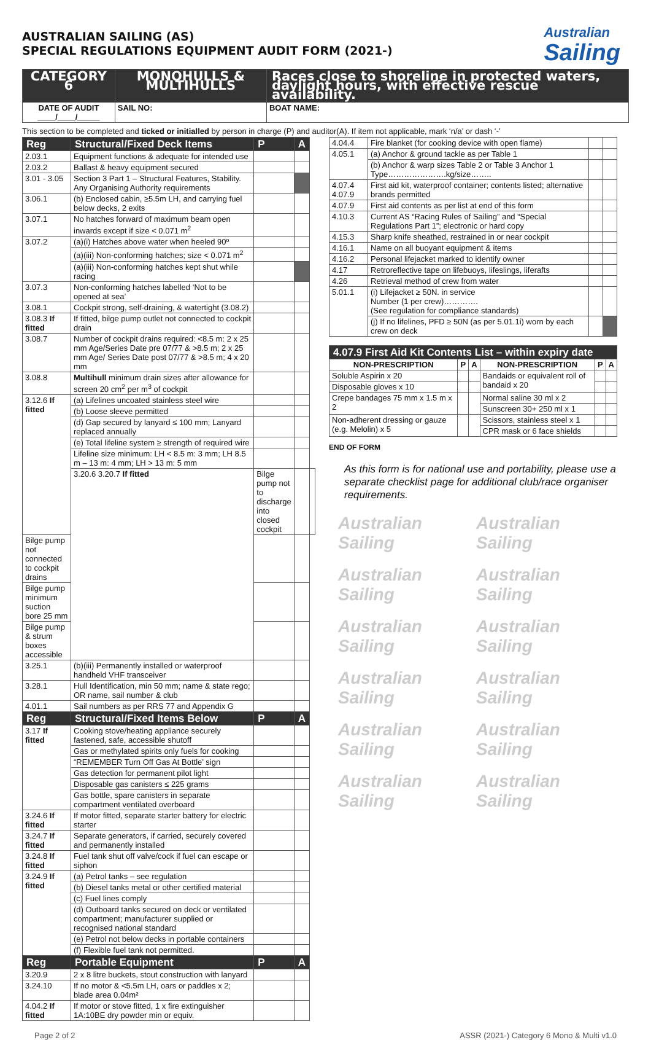Australian
Sailing
AUSTRALIAN SAILING (AS)
SPECIAL REGULATIONS EQUIPMENT AUDIT FORM (2021-)
| CATEGORY 6 | MONOHULLS & MULTIHULLS | Races close to shoreline in protected waters, daylight hours, with effective rescue availability. |
| DATE OF AUDIT ____/____/_____ | SAIL NO: | BOAT NAME: |
This section to be completed and ticked or initialled by person in charge (P) and auditor(A). If item not applicable, mark ‘n/a’ or dash ‘-’
| Reg | Structural/Fixed Deck Items | P | A | |
| --- | --- | --- | --- | --- |
| 2.03.1 | Equipment functions & adequate for intended use | | | |
| 2.03.2 | Ballast & heavy equipment secured | | | |
| 3.01 - 3.05 | Section 3 Part 1 – Structural Features, Stability. Any Organising Authority requirements | | | |
| 3.06.1 | (b) Enclosed cabin, ≥5.5m LH, and carrying fuel below decks, 2 exits | | | |
| 3.07.1 | No hatches forward of maximum beam open inwards except if size < 0.071 m<sup>2</sup> | | | |
| 3.07.2 | (a)(i) Hatches above water when heeled 90º | | | |
| | (a)(iii) Non-conforming hatches; size < 0.071 m<sup>2</sup> | | | |
| | (a)(iii) Non-conforming hatches kept shut while racing | | | |
| 3.07.3 | Non-conforming hatches labelled ‘Not to be opened at sea’ | | | |
| 3.08.1 | Cockpit strong, self-draining, & watertight (3.08.2) | | | |
| 3.08.3 If fitted | If fitted, bilge pump outlet not connected to cockpit drain | | | |
| 3.08.7 | Number of cockpit drains required: <8.5 m: 2 x 25 mm Age/Series Date pre 07/77 & >8.5 m; 2 x 25 mm Age/ Series Date post 07/77 & >8.5 m; 4 x 20 mm | | | |
| 3.08.8 | Multihull minimum drain sizes after allowance for screen 20 cm<sup>2</sup> per m<sup>3</sup> of cockpit | | | |
| 3.12.6 If fitted | (a) Lifelines uncoated stainless steel wire | | | |
| | (b) Loose sleeve permitted | | | |
| | (d) Gap secured by lanyard ≤ 100 mm; Lanyard replaced annually | | | |
| | (e) Total lifeline system ≥ strength of required wire | | | |
| | Lifeline size minimum: LH < 8.5 m: 3 mm; LH 8.5 m – 13 m: 4 mm; LH > 13 m: 5 mm | | | |
| | 3.20.6 3.20.7 If fitted | Bilge pump not to discharge into closed cockpit | | |
| Bilge pump not connected to cockpit drains | | | | |
| Bilge pump minimum suction bore 25 mm | | | | |
| Bilge pump & strum boxes accessible | | | | |
| 3.25.1 | (b)(iii) Permanently installed or waterproof handheld VHF transceiver | | | |
| 3.28.1 | Hull Identification, min 50 mm; name & state rego; OR name, sail number & club | | | |
| 4.01.1 | Sail numbers as per RRS 77 and Appendix G | | | |
| Reg | Structural/Fixed Items Below | P | A | |
| 3.17 If fitted | Cooking stove/heating appliance securely fastened, safe, accessible shutoff | | | |
| | Gas or methylated spirits only fuels for cooking | | | |
| | “REMEMBER Turn Off Gas At Bottle’ sign | | | |
| | Gas detection for permanent pilot light | | | |
| | Disposable gas canisters ≤ 225 grams | | | |
| | Gas bottle, spare canisters in separate compartment ventilated overboard | | | |
| 3.24.6 If fitted | If motor fitted, separate starter battery for electric starter | | | |
| 3.24.7 If fitted | Separate generators, if carried, securely covered and permanently installed | | | |
| 3.24.8 If fitted | Fuel tank shut off valve/cock if fuel can escape or siphon | | | |
| 3.24.9 If fitted | (a) Petrol tanks – see regulation | | | |
| | (b) Diesel tanks metal or other certified material | | | |
| | (c) Fuel lines comply | | | |
| | (d) Outboard tanks secured on deck or ventilated compartment; manufacturer supplied or recognised national standard | | | |
| | (e) Petrol not below decks in portable containers | | | |
| | (f) Flexible fuel tank not permitted. | | | |
| Reg | Portable Equipment | P | A | |
| 3.20.9 | 2 x 8 litre buckets, stout construction with lanyard | | | |
| 3.24.10 | If no motor & <5.5m LH, oars or paddles x 2; blade area 0.04m² | | | |
| 4.04.2 If fitted | If motor or stove fitted, 1 x fire extinguisher 1A:10BE dry powder min or equiv. | | | |
| 4.04.4 | Fire blanket (for cooking device with open flame) | | |
| 4.05.1 | (a) Anchor & ground tackle as per Table 1 | | |
| | (b) Anchor & warp sizes Table 2 or Table 3 Anchor 1 Type………………….kg/size…….. | | |
| 4.07.4 4.07.9 | First aid kit, waterproof container; contents listed; alternative brands permitted | | |
| 4.07.9 | First aid contents as per list at end of this form | | |
| 4.10.3 | Current AS “Racing Rules of Sailing” and “Special Regulations Part 1”; electronic or hard copy | | |
| 4.15.3 | Sharp knife sheathed, restrained in or near cockpit | | |
| 4.16.1 | Name on all buoyant equipment & items | | |
| 4.16.2 | Personal lifejacket marked to identify owner | | |
| 4.17 | Retroreflective tape on lifebuoys, lifeslings, liferafts | | |
| 4.26 | Retrieval method of crew from water | | |
| 5.01.1 | (i) Lifejacket ≥ 50N. in service Number (1 per crew)…………. (See regulation for compliance standards) | | |
| | (j) If no lifelines, PFD ≥ 50N (as per 5.01.1i) worn by each crew on deck | | |
| 4.07.9 First Aid Kit Contents List – within expiry date | | | | | |
| --- | --- | --- | --- | --- | --- |
| NON-PRESCRIPTION | P | A | NON-PRESCRIPTION | P | A |
| Soluble Aspirin x 20 | | | Bandaids or equivalent roll of bandaid x 20 | | |
| Disposable gloves x 10 | | | | | |
| Crepe bandages 75 mm x 1.5 m x 2 | | | Normal saline 30 ml x 2 | | |
| | | | Sunscreen 30+ 250 ml x 1 | | |
| Non-adherent dressing or gauze (e.g. Melolin) x 5 | | | Scissors, stainless steel x 1 | | |
| | | | CPR mask or 6 face shields | | |
END OF FORM
As this form is for national use and portability, please use a separate checklist page for additional club/race organiser requirements.
Australian Sailing Australian Sailing Australian Sailing Australian Sailing Australian Sailing Australian Sailing Australian Sailing Australian Sailing Australian Sailing Australian Sailing Australian Sailing Australian Sailing
Page 2 of 2 ASSR (2021-) Category 6 Mono & Multi v1.0